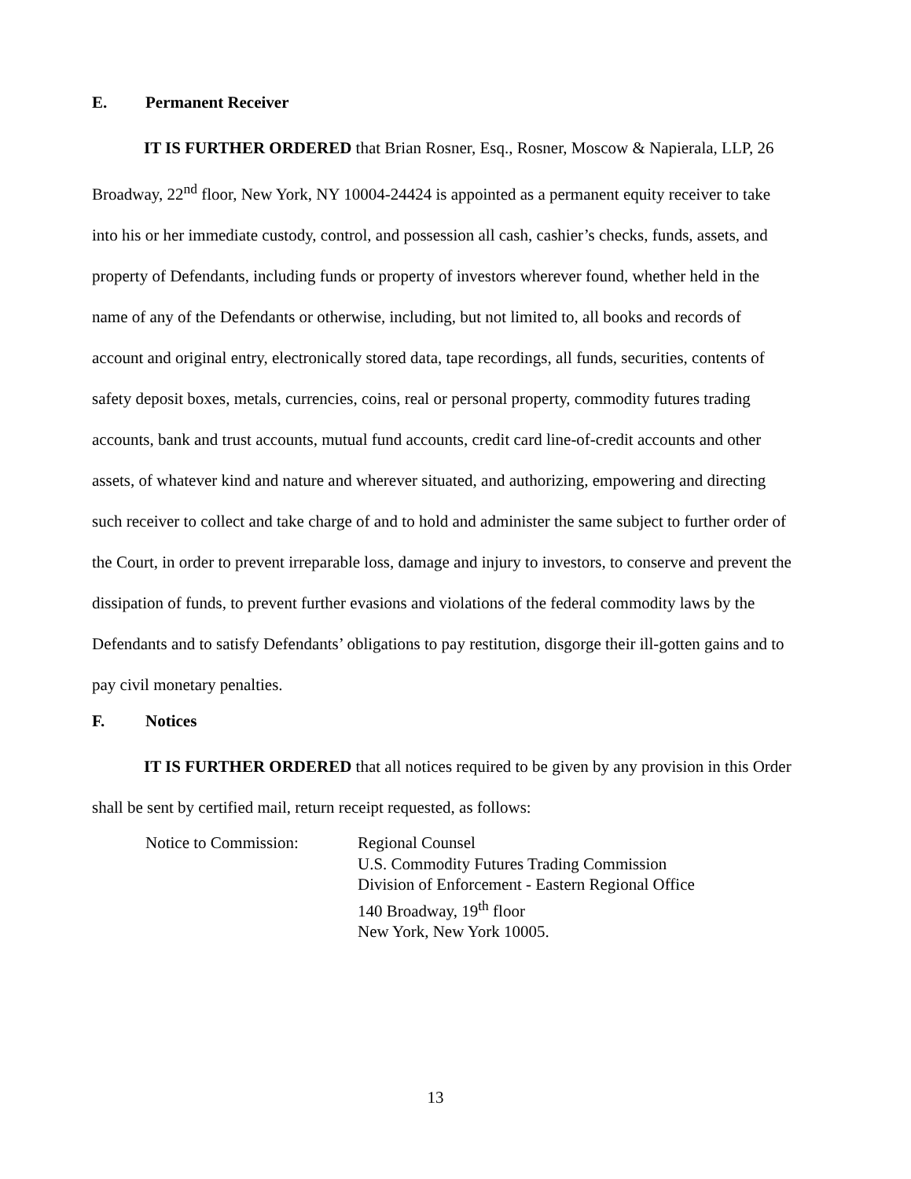E. Permanent Receiver
IT IS FURTHER ORDERED that Brian Rosner, Esq., Rosner, Moscow & Napierala, LLP, 26 Broadway, 22<sup>nd</sup> floor, New York, NY 10004-24424 is appointed as a permanent equity receiver to take into his or her immediate custody, control, and possession all cash, cashier’s checks, funds, assets, and property of Defendants, including funds or property of investors wherever found, whether held in the name of any of the Defendants or otherwise, including, but not limited to, all books and records of account and original entry, electronically stored data, tape recordings, all funds, securities, contents of safety deposit boxes, metals, currencies, coins, real or personal property, commodity futures trading accounts, bank and trust accounts, mutual fund accounts, credit card line-of-credit accounts and other assets, of whatever kind and nature and wherever situated, and authorizing, empowering and directing such receiver to collect and take charge of and to hold and administer the same subject to further order of the Court, in order to prevent irreparable loss, damage and injury to investors, to conserve and prevent the dissipation of funds, to prevent further evasions and violations of the federal commodity laws by the Defendants and to satisfy Defendants’ obligations to pay restitution, disgorge their ill-gotten gains and to pay civil monetary penalties.
F. Notices
IT IS FURTHER ORDERED that all notices required to be given by any provision in this Order shall be sent by certified mail, return receipt requested, as follows:
Notice to Commission: Regional Counsel
U.S. Commodity Futures Trading Commission
Division of Enforcement - Eastern Regional Office
140 Broadway, 19<sup>th</sup> floor
New York, New York 10005.
13